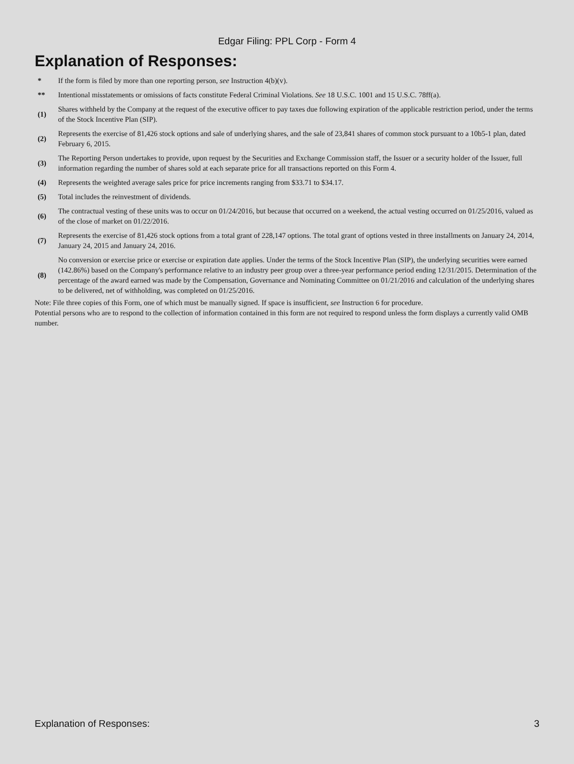Edgar Filing: PPL Corp - Form 4
Explanation of Responses:
| * | If the form is filed by more than one reporting person, see Instruction 4(b)(v). |
| ** | Intentional misstatements or omissions of facts constitute Federal Criminal Violations. See 18 U.S.C. 1001 and 15 U.S.C. 78ff(a). |
| (1) | Shares withheld by the Company at the request of the executive officer to pay taxes due following expiration of the applicable restriction period, under the terms of the Stock Incentive Plan (SIP). |
| (2) | Represents the exercise of 81,426 stock options and sale of underlying shares, and the sale of 23,841 shares of common stock pursuant to a 10b5-1 plan, dated February 6, 2015. |
| (3) | The Reporting Person undertakes to provide, upon request by the Securities and Exchange Commission staff, the Issuer or a security holder of the Issuer, full information regarding the number of shares sold at each separate price for all transactions reported on this Form 4. |
| (4) | Represents the weighted average sales price for price increments ranging from $33.71 to $34.17. |
| (5) | Total includes the reinvestment of dividends. |
| (6) | The contractual vesting of these units was to occur on 01/24/2016, but because that occurred on a weekend, the actual vesting occurred on 01/25/2016, valued as of the close of market on 01/22/2016. |
| (7) | Represents the exercise of 81,426 stock options from a total grant of 228,147 options. The total grant of options vested in three installments on January 24, 2014, January 24, 2015 and January 24, 2016. |
| (8) | No conversion or exercise price or exercise or expiration date applies. Under the terms of the Stock Incentive Plan (SIP), the underlying securities were earned (142.86%) based on the Company's performance relative to an industry peer group over a three-year performance period ending 12/31/2015. Determination of the percentage of the award earned was made by the Compensation, Governance and Nominating Committee on 01/21/2016 and calculation of the underlying shares to be delivered, net of withholding, was completed on 01/25/2016. |
Note: File three copies of this Form, one of which must be manually signed. If space is insufficient, see Instruction 6 for procedure.
Potential persons who are to respond to the collection of information contained in this form are not required to respond unless the form displays a currently valid OMB number.
Explanation of Responses: 3